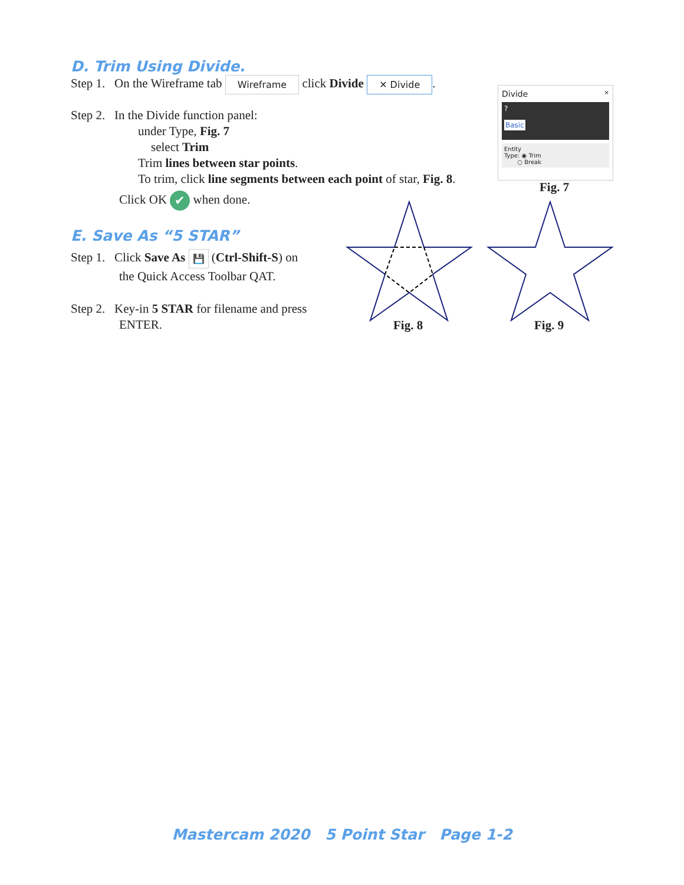D. Trim Using Divide.
Step 1. On the Wireframe tab Wireframe click Divide ✕ Divide.
Step 2. In the Divide function panel:
under Type, Fig. 7
select Trim
Trim lines between star points.
To trim, click line segments between each point of star, Fig. 8.
Click OK ✔ when done.
E. Save As “5 STAR”
Step 1. Click Save As 💾 (Ctrl-Shift-S) on
the Quick Access Toolbar QAT.
Step 2. Key-in 5 STAR for filename and press
ENTER.
Divide ×
?
Basic
Entity
Type: ◉ Trim
○ Break
Fig. 7
Fig. 8 Fig. 9
Mastercam 2020 5 Point Star Page 1-2